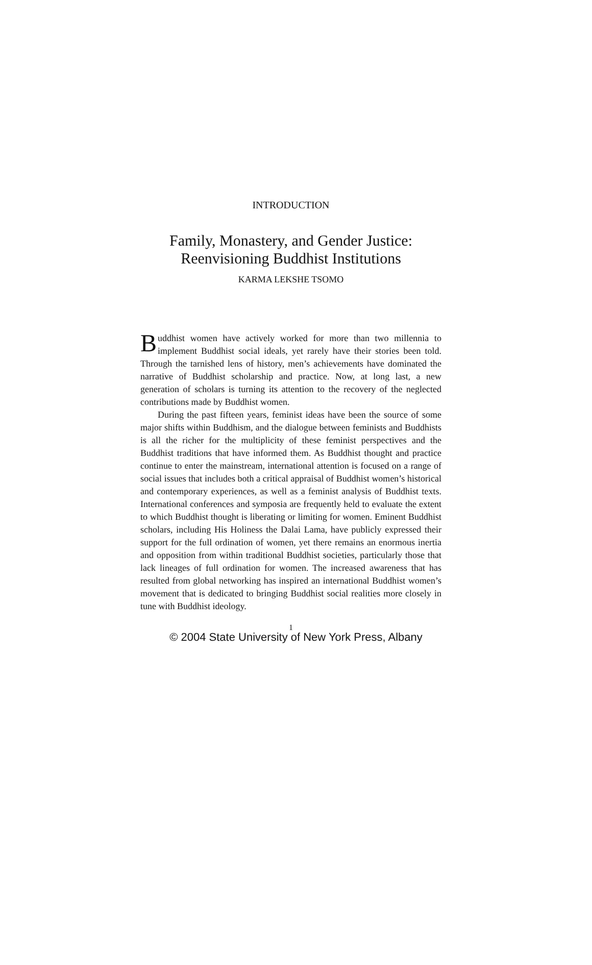INTRODUCTION
Family, Monastery, and Gender Justice:
Reenvisioning Buddhist Institutions
KARMA LEKSHE TSOMO
Buddhist women have actively worked for more than two millennia to implement Buddhist social ideals, yet rarely have their stories been told. Through the tarnished lens of history, men’s achievements have dominated the narrative of Buddhist scholarship and practice. Now, at long last, a new generation of scholars is turning its attention to the recovery of the neglected contributions made by Buddhist women.
During the past fifteen years, feminist ideas have been the source of some major shifts within Buddhism, and the dialogue between feminists and Buddhists is all the richer for the multiplicity of these feminist perspectives and the Buddhist traditions that have informed them. As Buddhist thought and practice continue to enter the mainstream, international attention is focused on a range of social issues that includes both a critical appraisal of Buddhist women’s historical and contemporary experiences, as well as a feminist analysis of Buddhist texts. International conferences and symposia are frequently held to evaluate the extent to which Buddhist thought is liberating or limiting for women. Eminent Buddhist scholars, including His Holiness the Dalai Lama, have publicly expressed their support for the full ordination of women, yet there remains an enormous inertia and opposition from within traditional Buddhist societies, particularly those that lack lineages of full ordination for women. The increased awareness that has resulted from global networking has inspired an international Buddhist women’s movement that is dedicated to bringing Buddhist social realities more closely in tune with Buddhist ideology.
1
© 2004 State University of New York Press, Albany